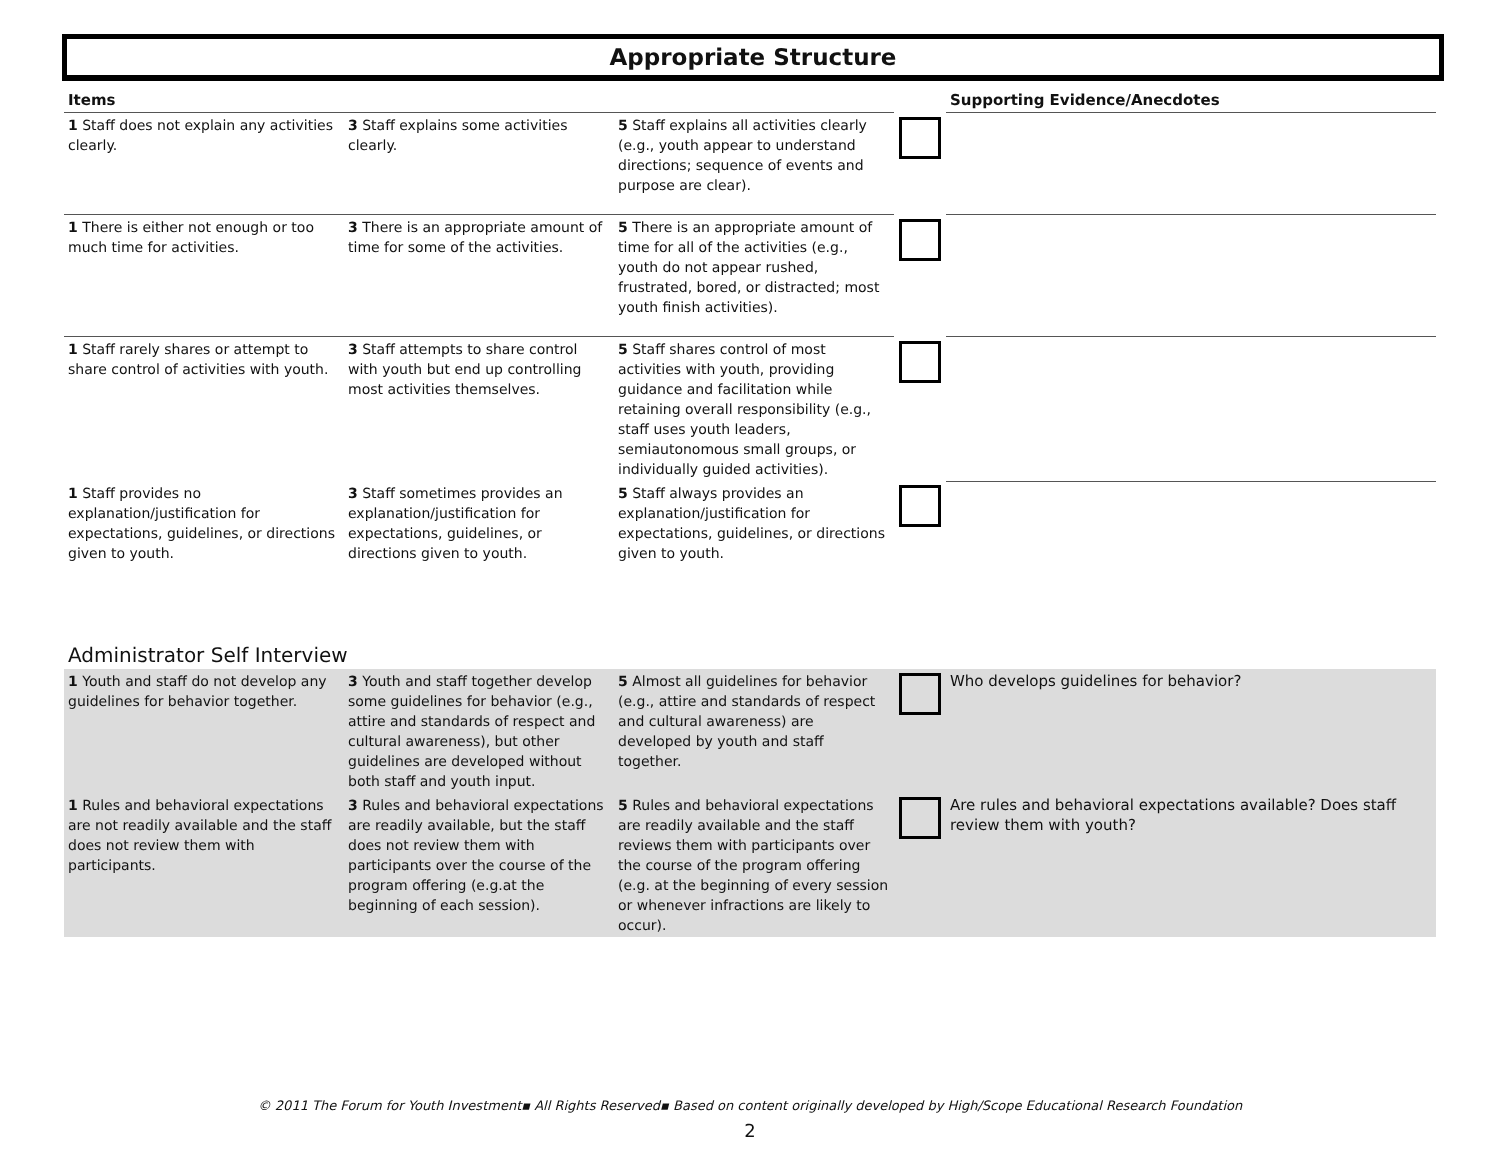Appropriate Structure
| Items | | | | Supporting Evidence/Anecdotes |
| --- | --- | --- | --- | --- |
| 1 Staff does not explain any activities clearly. | 3 Staff explains some activities clearly. | 5 Staff explains all activities clearly (e.g., youth appear to understand directions; sequence of events and purpose are clear). | | |
| 1 There is either not enough or too much time for activities. | 3 There is an appropriate amount of time for some of the activities. | 5 There is an appropriate amount of time for all of the activities (e.g., youth do not appear rushed, frustrated, bored, or distracted; most youth finish activities). | | |
| 1 Staff rarely shares or attempt to share control of activities with youth. | 3 Staff attempts to share control with youth but end up controlling most activities themselves. | 5 Staff shares control of most activities with youth, providing guidance and facilitation while retaining overall responsibility (e.g., staff uses youth leaders, semiautonomous small groups, or individually guided activities). | | |
| 1 Staff provides no explanation/justification for expectations, guidelines, or directions given to youth. | 3 Staff sometimes provides an explanation/justification for expectations, guidelines, or directions given to youth. | 5 Staff always provides an explanation/justification for expectations, guidelines, or directions given to youth. | | |
Administrator Self Interview
| 1 Youth and staff do not develop any guidelines for behavior together. | 3 Youth and staff together develop some guidelines for behavior (e.g., attire and standards of respect and cultural awareness), but other guidelines are developed without both staff and youth input. | 5 Almost all guidelines for behavior (e.g., attire and standards of respect and cultural awareness) are developed by youth and staff together. | | Who develops guidelines for behavior? |
| 1 Rules and behavioral expectations are not readily available and the staff does not review them with participants. | 3 Rules and behavioral expectations are readily available, but the staff does not review them with participants over the course of the program offering (e.g.at the beginning of each session). | 5 Rules and behavioral expectations are readily available and the staff reviews them with participants over the course of the program offering (e.g. at the beginning of every session or whenever infractions are likely to occur). | | Are rules and behavioral expectations available? Does staff review them with youth? |
© 2011 The Forum for Youth Investment▪ All Rights Reserved▪ Based on content originally developed by High/Scope Educational Research Foundation
2